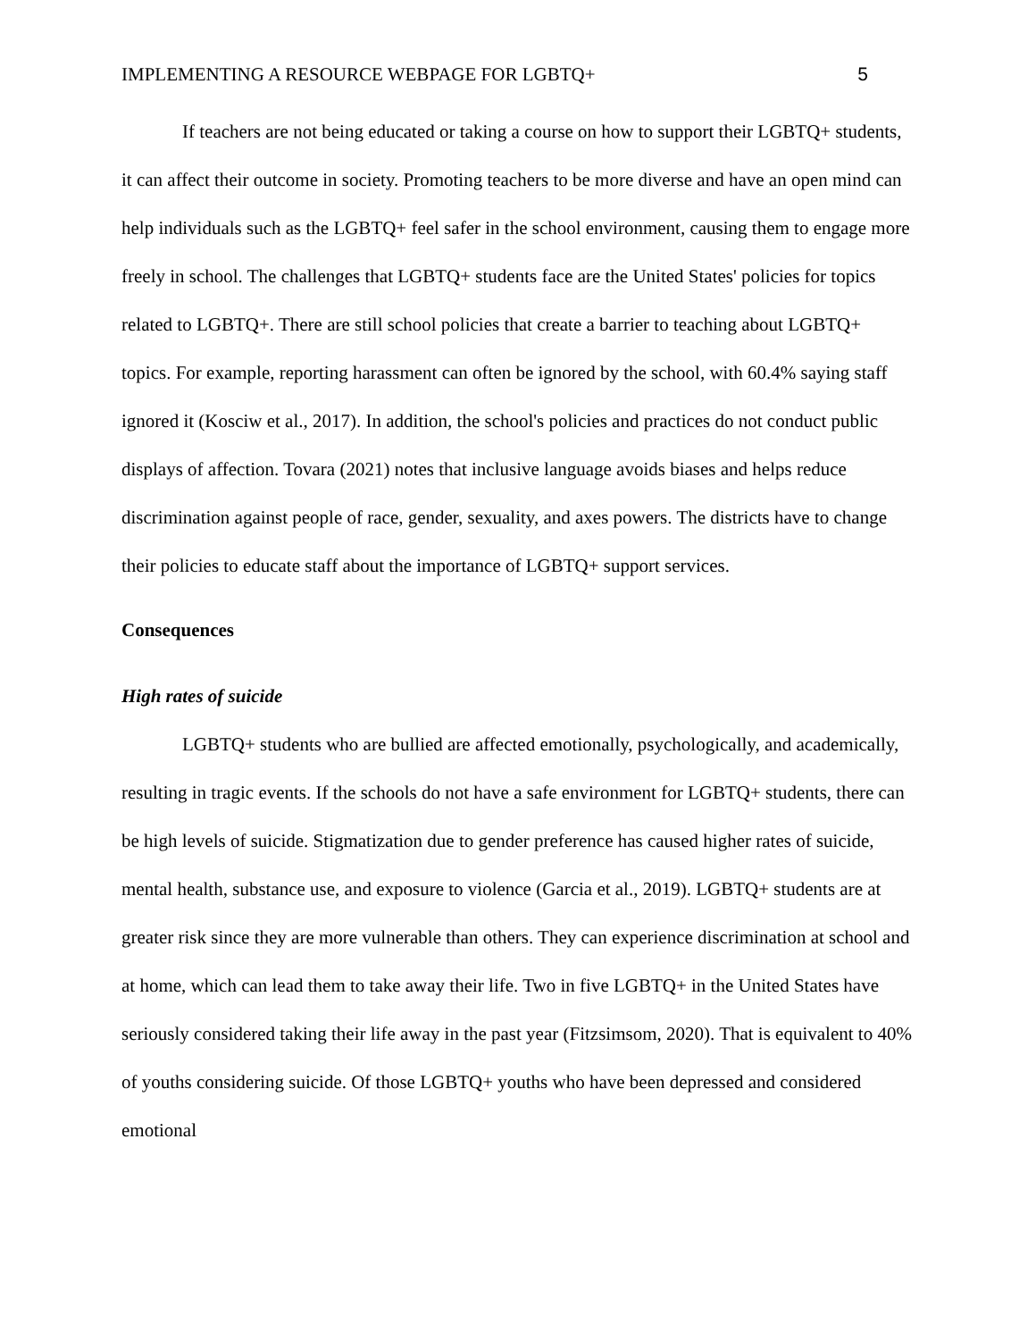IMPLEMENTING A RESOURCE WEBPAGE FOR LGBTQ+ 5
If teachers are not being educated or taking a course on how to support their LGBTQ+ students, it can affect their outcome in society. Promoting teachers to be more diverse and have an open mind can help individuals such as the LGBTQ+ feel safer in the school environment, causing them to engage more freely in school. The challenges that LGBTQ+ students face are the United States' policies for topics related to LGBTQ+. There are still school policies that create a barrier to teaching about LGBTQ+ topics. For example, reporting harassment can often be ignored by the school, with 60.4% saying staff ignored it (Kosciw et al., 2017). In addition, the school's policies and practices do not conduct public displays of affection. Tovara (2021) notes that inclusive language avoids biases and helps reduce discrimination against people of race, gender, sexuality, and axes powers. The districts have to change their policies to educate staff about the importance of LGBTQ+ support services.
Consequences
High rates of suicide
LGBTQ+ students who are bullied are affected emotionally, psychologically, and academically, resulting in tragic events. If the schools do not have a safe environment for LGBTQ+ students, there can be high levels of suicide. Stigmatization due to gender preference has caused higher rates of suicide, mental health, substance use, and exposure to violence (Garcia et al., 2019). LGBTQ+ students are at greater risk since they are more vulnerable than others. They can experience discrimination at school and at home, which can lead them to take away their life. Two in five LGBTQ+ in the United States have seriously considered taking their life away in the past year (Fitzsimsom, 2020). That is equivalent to 40% of youths considering suicide. Of those LGBTQ+ youths who have been depressed and considered emotional